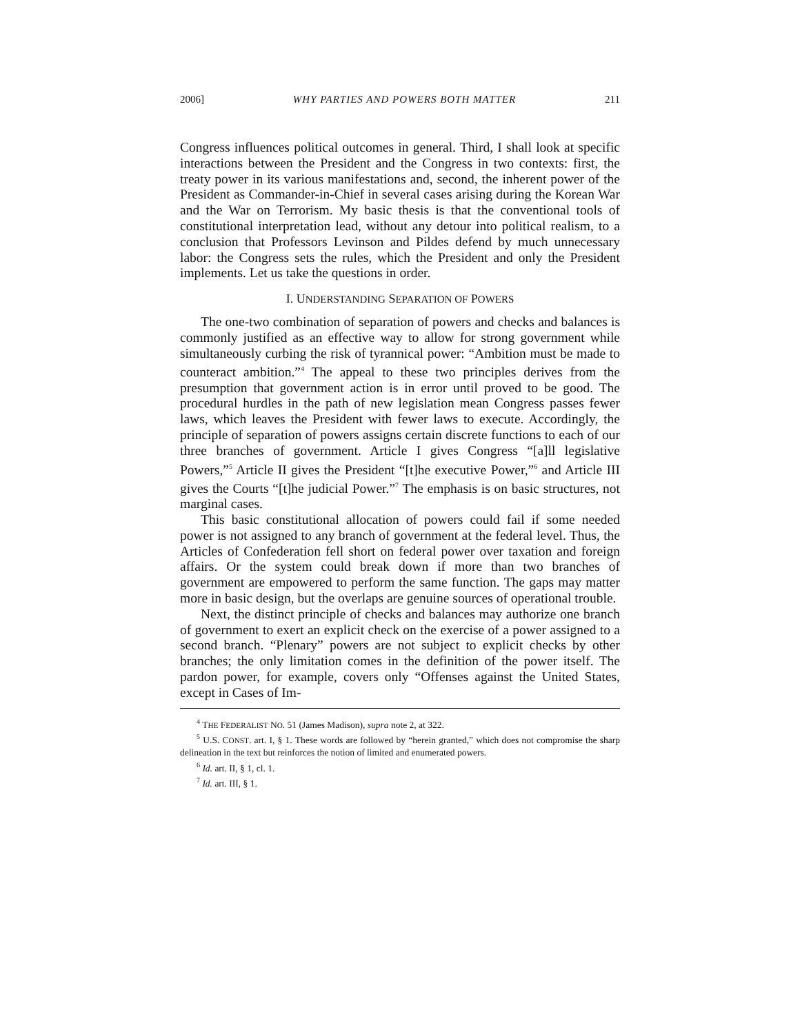2006] WHY PARTIES AND POWERS BOTH MATTER 211
Congress influences political outcomes in general. Third, I shall look at specific interactions between the President and the Congress in two contexts: first, the treaty power in its various manifestations and, second, the inherent power of the President as Commander-in-Chief in several cases arising during the Korean War and the War on Terrorism. My basic thesis is that the conventional tools of constitutional interpretation lead, without any detour into political realism, to a conclusion that Professors Levinson and Pildes defend by much unnecessary labor: the Congress sets the rules, which the President and only the President implements. Let us take the questions in order.
I. UNDERSTANDING SEPARATION OF POWERS
The one-two combination of separation of powers and checks and balances is commonly justified as an effective way to allow for strong government while simultaneously curbing the risk of tyrannical power: “Ambition must be made to counteract ambition.”<sup>4</sup> The appeal to these two principles derives from the presumption that government action is in error until proved to be good. The procedural hurdles in the path of new legislation mean Congress passes fewer laws, which leaves the President with fewer laws to execute. Accordingly, the principle of separation of powers assigns certain discrete functions to each of our three branches of government. Article I gives Congress “[a]ll legislative Powers,”<sup>5</sup> Article II gives the President “[t]he executive Power,”<sup>6</sup> and Article III gives the Courts “[t]he judicial Power.”<sup>7</sup> The emphasis is on basic structures, not marginal cases.
This basic constitutional allocation of powers could fail if some needed power is not assigned to any branch of government at the federal level. Thus, the Articles of Confederation fell short on federal power over taxation and foreign affairs. Or the system could break down if more than two branches of government are empowered to perform the same function. The gaps may matter more in basic design, but the overlaps are genuine sources of operational trouble.
Next, the distinct principle of checks and balances may authorize one branch of government to exert an explicit check on the exercise of a power assigned to a second branch. “Plenary” powers are not subject to explicit checks by other branches; the only limitation comes in the definition of the power itself. The pardon power, for example, covers only “Offenses against the United States, except in Cases of Im-
<sup>4</sup> THE FEDERALIST NO. 51 (James Madison), supra note 2, at 322.
<sup>5</sup> U.S. CONST. art. I, § 1. These words are followed by “herein granted,” which does not compromise the sharp delineation in the text but reinforces the notion of limited and enumerated powers.
<sup>6</sup> Id. art. II, § 1, cl. 1.
<sup>7</sup> Id. art. III, § 1.